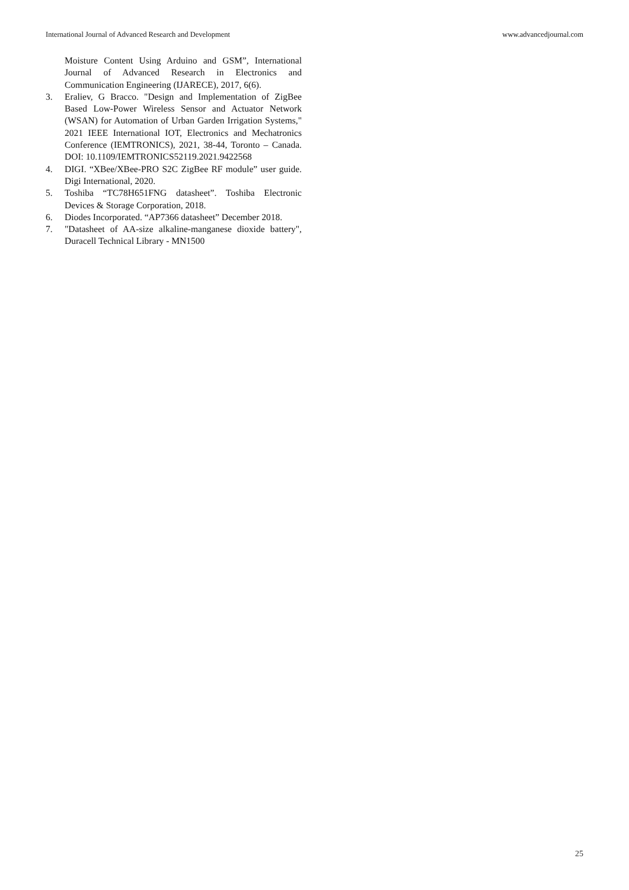International Journal of Advanced Research and Development www.advancedjournal.com
Moisture Content Using Arduino and GSM”, International Journal of Advanced Research in Electronics and Communication Engineering (IJARECE), 2017, 6(6).
3. Eraliev, G Bracco. "Design and Implementation of ZigBee Based Low-Power Wireless Sensor and Actuator Network (WSAN) for Automation of Urban Garden Irrigation Systems," 2021 IEEE International IOT, Electronics and Mechatronics Conference (IEMTRONICS), 2021, 38-44, Toronto – Canada. DOI: 10.1109/IEMTRONICS52119.2021.9422568
4. DIGI. “XBee/XBee-PRO S2C ZigBee RF module” user guide. Digi International, 2020.
5. Toshiba “TC78H651FNG datasheet”. Toshiba Electronic Devices & Storage Corporation, 2018.
6. Diodes Incorporated. “AP7366 datasheet” December 2018.
7. "Datasheet of AA-size alkaline-manganese dioxide battery", Duracell Technical Library - MN1500
25